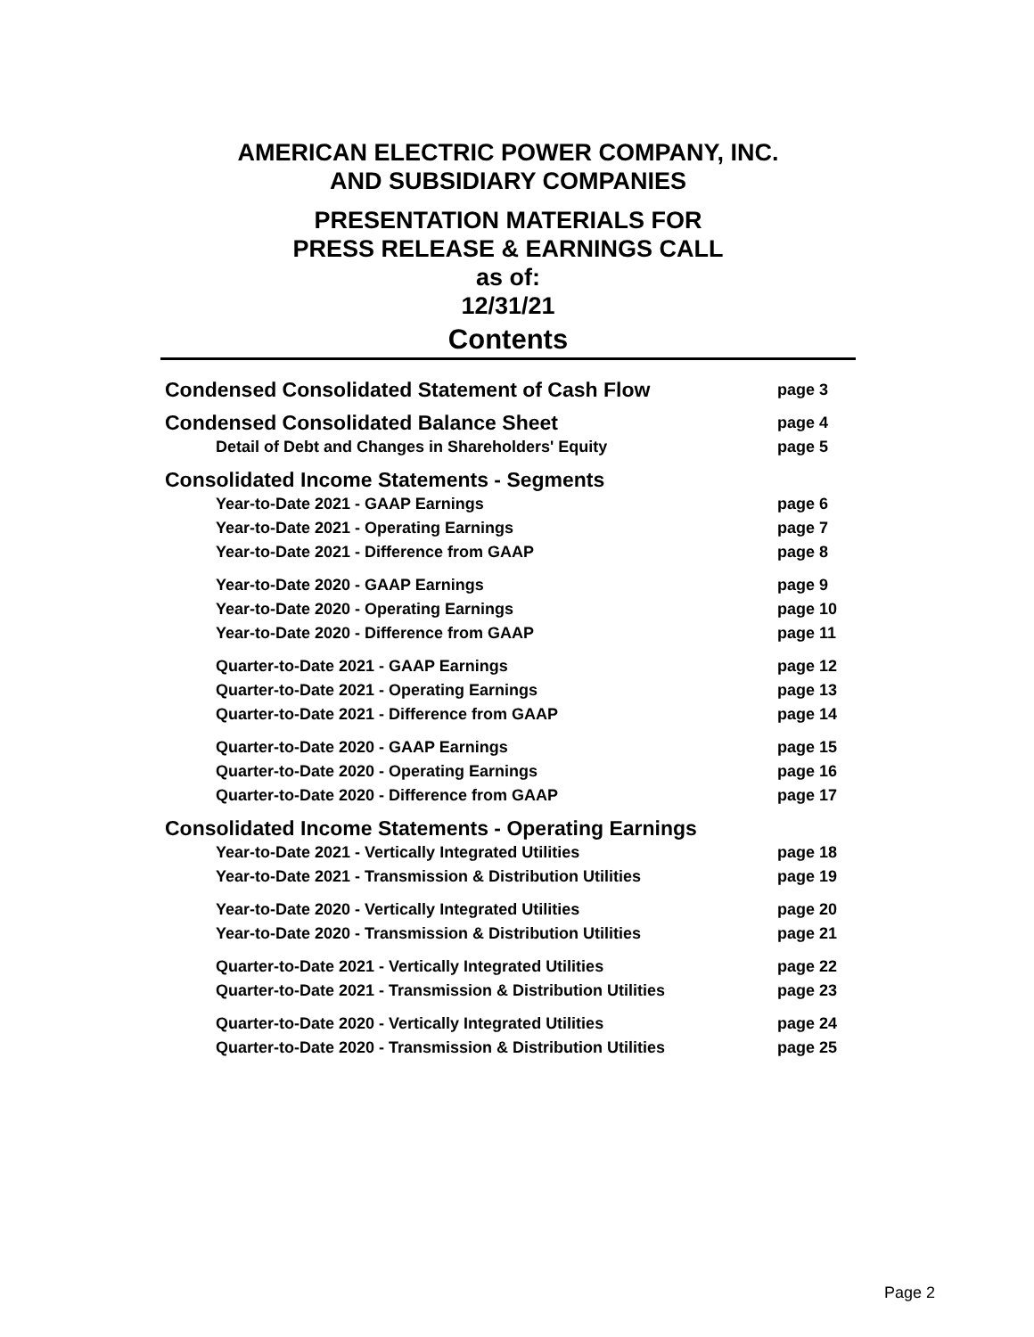AMERICAN ELECTRIC POWER COMPANY, INC.
AND SUBSIDIARY COMPANIES
PRESENTATION MATERIALS FOR
PRESS RELEASE & EARNINGS CALL
as of:
12/31/21
Contents
| Condensed Consolidated Statement of Cash Flow | page 3 |
| Condensed Consolidated Balance Sheet | page 4 |
| Detail of Debt and Changes in Shareholders' Equity | page 5 |
| Consolidated Income Statements - Segments | |
| Year-to-Date 2021 - GAAP Earnings | page 6 |
| Year-to-Date 2021 - Operating Earnings | page 7 |
| Year-to-Date 2021 - Difference from GAAP | page 8 |
| Year-to-Date 2020 - GAAP Earnings | page 9 |
| Year-to-Date 2020 - Operating Earnings | page 10 |
| Year-to-Date 2020 - Difference from GAAP | page 11 |
| Quarter-to-Date 2021 - GAAP Earnings | page 12 |
| Quarter-to-Date 2021 - Operating Earnings | page 13 |
| Quarter-to-Date 2021 - Difference from GAAP | page 14 |
| Quarter-to-Date 2020 - GAAP Earnings | page 15 |
| Quarter-to-Date 2020 - Operating Earnings | page 16 |
| Quarter-to-Date 2020 - Difference from GAAP | page 17 |
| Consolidated Income Statements - Operating Earnings | |
| Year-to-Date 2021 - Vertically Integrated Utilities | page 18 |
| Year-to-Date 2021 - Transmission & Distribution Utilities | page 19 |
| Year-to-Date 2020 - Vertically Integrated Utilities | page 20 |
| Year-to-Date 2020 - Transmission & Distribution Utilities | page 21 |
| Quarter-to-Date 2021 - Vertically Integrated Utilities | page 22 |
| Quarter-to-Date 2021 - Transmission & Distribution Utilities | page 23 |
| Quarter-to-Date 2020 - Vertically Integrated Utilities | page 24 |
| Quarter-to-Date 2020 - Transmission & Distribution Utilities | page 25 |
Page 2